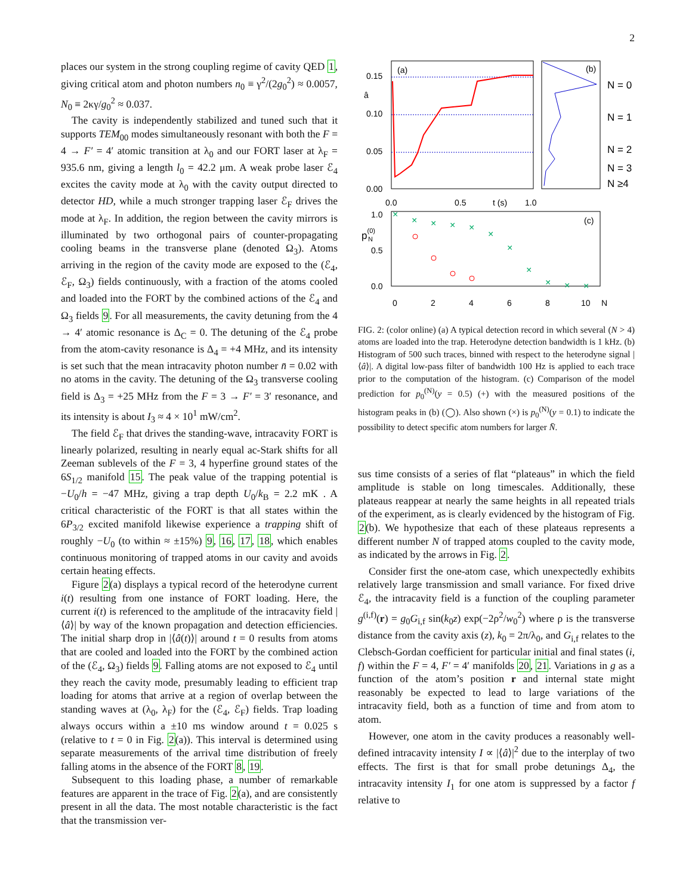2
places our system in the strong coupling regime of cavity QED 1, giving critical atom and photon numbers n<sub>0</sub> ≡ γ<sup>2</sup>/(2g<sub>0</sub><sup>2</sup>) ≈ 0.0057, N<sub>0</sub> ≡ 2κγ/g<sub>0</sub><sup>2</sup> ≈ 0.037.
The cavity is independently stabilized and tuned such that it supports TEM<sub>00</sub> modes simultaneously resonant with both the F = 4 → F′ = 4′ atomic transition at λ<sub>0</sub> and our FORT laser at λ<sub>F</sub> = 935.6 nm, giving a length l<sub>0</sub> = 42.2 μm. A weak probe laser ℰ<sub>4</sub> excites the cavity mode at λ<sub>0</sub> with the cavity output directed to detector HD, while a much stronger trapping laser ℰ<sub>F</sub> drives the mode at λ<sub>F</sub>. In addition, the region between the cavity mirrors is illuminated by two orthogonal pairs of counter-propagating cooling beams in the transverse plane (denoted Ω<sub>3</sub>). Atoms arriving in the region of the cavity mode are exposed to the (ℰ<sub>4</sub>, ℰ<sub>F</sub>, Ω<sub>3</sub>) fields continuously, with a fraction of the atoms cooled and loaded into the FORT by the combined actions of the ℰ<sub>4</sub> and Ω<sub>3</sub> fields 9. For all measurements, the cavity detuning from the 4 → 4′ atomic resonance is Δ<sub>C</sub> = 0. The detuning of the ℰ<sub>4</sub> probe from the atom-cavity resonance is Δ<sub>4</sub> = +4 MHz, and its intensity is set such that the mean intracavity photon number n̄ = 0.02 with no atoms in the cavity. The detuning of the Ω<sub>3</sub> transverse cooling field is Δ<sub>3</sub> = +25 MHz from the F = 3 → F′ = 3′ resonance, and its intensity is about I<sub>3</sub> ≈ 4 × 10<sup>1</sup> mW/cm<sup>2</sup>.
The field ℰ<sub>F</sub> that drives the standing-wave, intracavity FORT is linearly polarized, resulting in nearly equal ac-Stark shifts for all Zeeman sublevels of the F = 3, 4 hyperfine ground states of the 6S<sub>1/2</sub> manifold 15. The peak value of the trapping potential is −U<sub>0</sub>/h = −47 MHz, giving a trap depth U<sub>0</sub>/k<sub>B</sub> = 2.2 mK . A critical characteristic of the FORT is that all states within the 6P<sub>3/2</sub> excited manifold likewise experience a trapping shift of roughly −U<sub>0</sub> (to within ≈ ±15%) 9, 16, 17, 18, which enables continuous monitoring of trapped atoms in our cavity and avoids certain heating effects.
Figure 2(a) displays a typical record of the heterodyne current i(t) resulting from one instance of FORT loading. Here, the current i(t) is referenced to the amplitude of the intracavity field |⟨â⟩| by way of the known propagation and detection efficiencies. The initial sharp drop in |⟨â(t)⟩| around t = 0 results from atoms that are cooled and loaded into the FORT by the combined action of the (ℰ<sub>4</sub>, Ω<sub>3</sub>) fields 9. Falling atoms are not exposed to ℰ<sub>4</sub> until they reach the cavity mode, presumably leading to efficient trap loading for atoms that arrive at a region of overlap between the standing waves at (λ<sub>0</sub>, λ<sub>F</sub>) for the (ℰ<sub>4</sub>, ℰ<sub>F</sub>) fields. Trap loading always occurs within a ±10 ms window around t = 0.025 s (relative to t = 0 in Fig. 2(a)). This interval is determined using separate measurements of the arrival time distribution of freely falling atoms in the absence of the FORT 8, 19.
Subsequent to this loading phase, a number of remarkable features are apparent in the trace of Fig. 2(a), and are consistently present in all the data. The most notable characteristic is the fact that the transmission ver-
(a)
(b)
0.15
0.10
0.05
0.00
â
0.0
0.5
t (s)
1.0
N = 0
N = 1
N = 2
N = 3
N ≥4
(c)
1.0
0.5
0.0
p(0)N
0
2
4
6
8
10
N
×
×
×
×
×
×
×
×
×
×
×
FIG. 2: (color online) (a) A typical detection record in which several (N > 4) atoms are loaded into the trap. Heterodyne detection bandwidth is 1 kHz. (b) Histogram of 500 such traces, binned with respect to the heterodyne signal |⟨â⟩|. A digital low-pass filter of bandwidth 100 Hz is applied to each trace prior to the computation of the histogram. (c) Comparison of the model prediction for p<sub>0</sub><sup>(N)</sup>(y = 0.5) (+) with the measured positions of the histogram peaks in (b) (◯). Also shown (×) is p<sub>0</sub><sup>(N)</sup>(y = 0.1) to indicate the possibility to detect specific atom numbers for larger N̄.
sus time consists of a series of flat “plateaus” in which the field amplitude is stable on long timescales. Additionally, these plateaus reappear at nearly the same heights in all repeated trials of the experiment, as is clearly evidenced by the histogram of Fig. 2(b). We hypothesize that each of these plateaus represents a different number N of trapped atoms coupled to the cavity mode, as indicated by the arrows in Fig. 2.
Consider first the one-atom case, which unexpectedly exhibits relatively large transmission and small variance. For fixed drive ℰ<sub>4</sub>, the intracavity field is a function of the coupling parameter g<sup>(i,f)</sup>(r) = g<sub>0</sub>G<sub>i,f</sub> sin(k<sub>0</sub>z) exp(−2ρ<sup>2</sup>/w<sub>0</sub><sup>2</sup>) where ρ is the transverse distance from the cavity axis (z), k<sub>0</sub> = 2π/λ<sub>0</sub>, and G<sub>i,f</sub> relates to the Clebsch-Gordan coefficient for particular initial and final states (i, f) within the F = 4, F′ = 4′ manifolds 20, 21. Variations in g as a function of the atom’s position r and internal state might reasonably be expected to lead to large variations of the intracavity field, both as a function of time and from atom to atom.
However, one atom in the cavity produces a reasonably well-defined intracavity intensity I ∝ |⟨â⟩|<sup>2</sup> due to the interplay of two effects. The first is that for small probe detunings Δ<sub>4</sub>, the intracavity intensity I<sub>1</sub> for one atom is suppressed by a factor f relative to